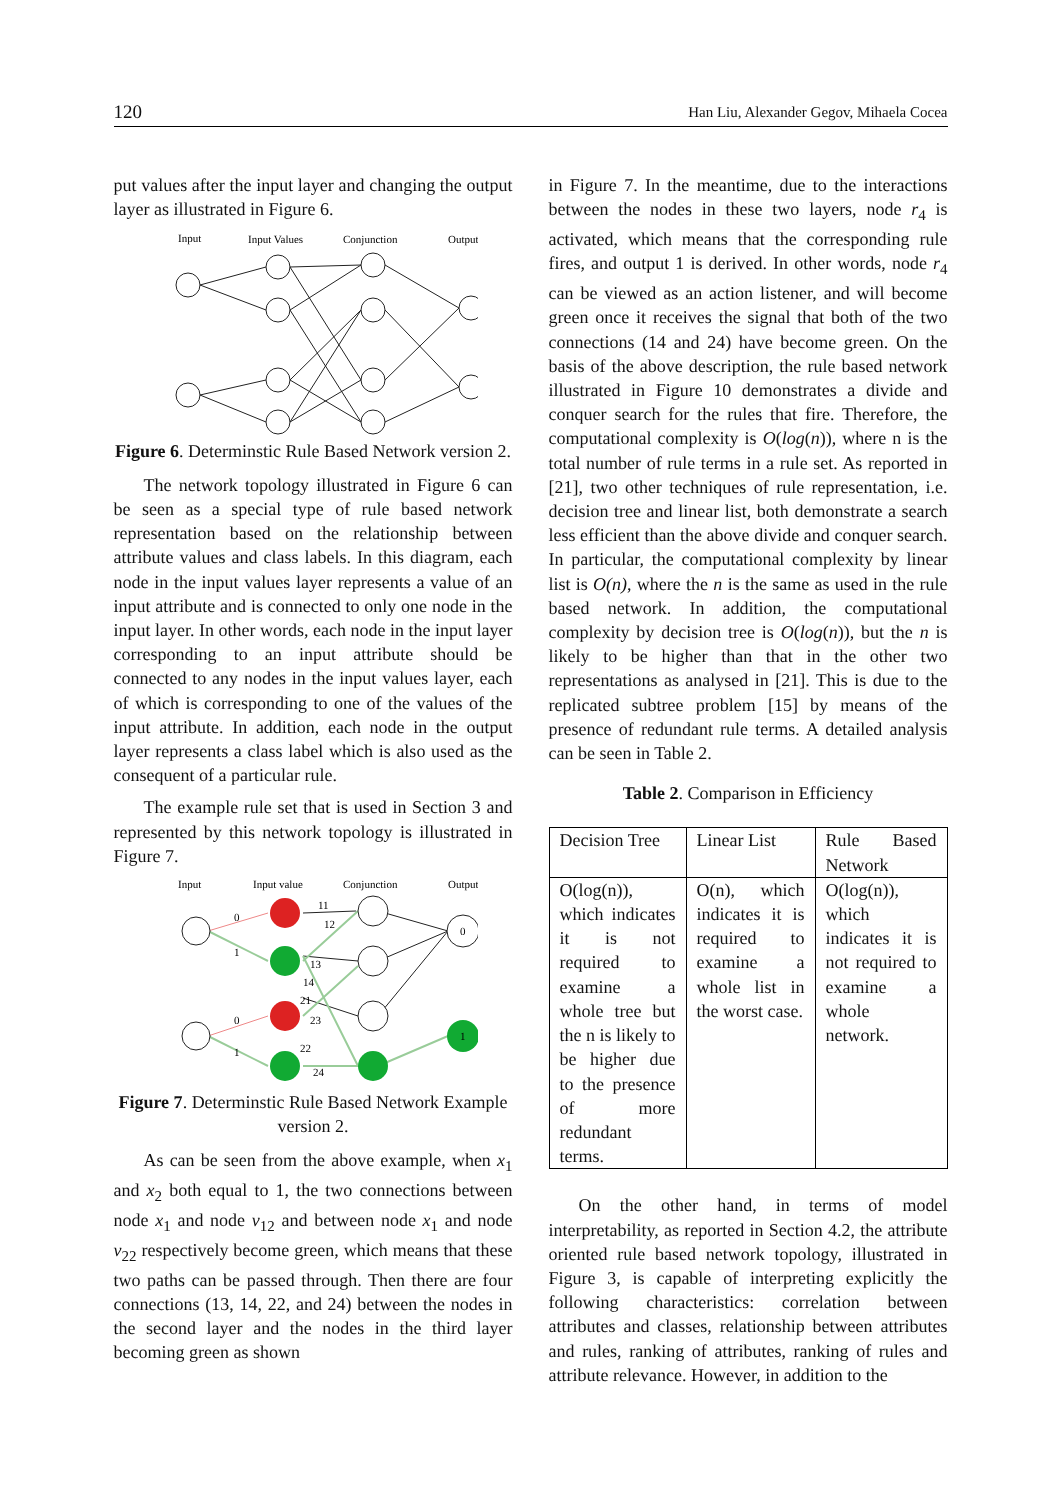120 Han Liu, Alexander Gegov, Mihaela Cocea
put values after the input layer and changing the output layer as illustrated in Figure 6.
Input
Input Values
Conjunction
Output
Figure 6. Determinstic Rule Based Network version 2.
The network topology illustrated in Figure 6 can be seen as a special type of rule based network representation based on the relationship between attribute values and class labels. In this diagram, each node in the input values layer represents a value of an input attribute and is connected to only one node in the input layer. In other words, each node in the input layer corresponding to an input attribute should be connected to any nodes in the input values layer, each of which is corresponding to one of the values of the input attribute. In addition, each node in the output layer represents a class label which is also used as the consequent of a particular rule.
The example rule set that is used in Section 3 and represented by this network topology is illustrated in Figure 7.
Input
Input value
Conjunction
Output
0
1
0
1
11
12
13
14
21
23
22
24
0
1
Figure 7. Determinstic Rule Based Network Example version 2.
As can be seen from the above example, when x<sub>1</sub> and x<sub>2</sub> both equal to 1, the two connections between node x<sub>1</sub> and node v<sub>12</sub> and between node x<sub>1</sub> and node v<sub>22</sub> respectively become green, which means that these two paths can be passed through. Then there are four connections (13, 14, 22, and 24) between the nodes in the second layer and the nodes in the third layer becoming green as shown
in Figure 7. In the meantime, due to the interactions between the nodes in these two layers, node r<sub>4</sub> is activated, which means that the corresponding rule fires, and output 1 is derived. In other words, node r<sub>4</sub> can be viewed as an action listener, and will become green once it receives the signal that both of the two connections (14 and 24) have become green. On the basis of the above description, the rule based network illustrated in Figure 10 demonstrates a divide and conquer search for the rules that fire. Therefore, the computational complexity is O(log(n)), where n is the total number of rule terms in a rule set. As reported in [21], two other techniques of rule representation, i.e. decision tree and linear list, both demonstrate a search less efficient than the above divide and conquer search. In particular, the computational complexity by linear list is O(n), where the n is the same as used in the rule based network. In addition, the computational complexity by decision tree is O(log(n)), but the n is likely to be higher than that in the other two representations as analysed in [21]. This is due to the replicated subtree problem [15] by means of the presence of redundant rule terms. A detailed analysis can be seen in Table 2.
Table 2. Comparison in Efficiency
| Decision Tree | Linear List | Rule Based Network |
| O(log(n)), which indicates it is not required to examine a whole tree but the n is likely to be higher due to the presence of more redundant terms. | O(n), which indicates it is required to examine a whole list in the worst case. | O(log(n)), which indicates it is not required to examine a whole network. |
On the other hand, in terms of model interpretability, as reported in Section 4.2, the attribute oriented rule based network topology, illustrated in Figure 3, is capable of interpreting explicitly the following characteristics: correlation between attributes and classes, relationship between attributes and rules, ranking of attributes, ranking of rules and attribute relevance. However, in addition to the